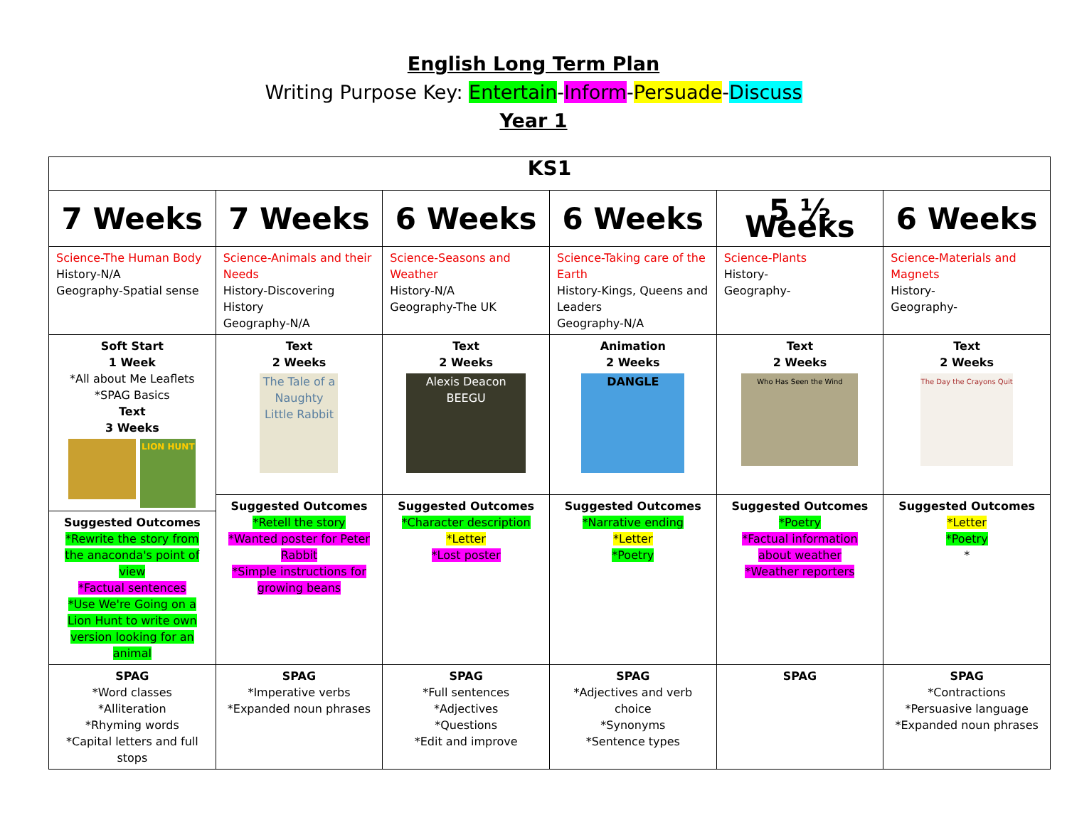English Long Term Plan
Writing Purpose Key: Entertain-Inform-Persuade-Discuss
Year 1
| KS1 | | | | | |
| 7 Weeks | 7 Weeks | 6 Weeks | 6 Weeks | 5 ½ Weeks | 6 Weeks |
| Science-The Human Body History-N/A Geography-Spatial sense | Science-Animals and their Needs History-Discovering History Geography-N/A | Science-Seasons and Weather History-N/A Geography-The UK | Science-Taking care of the Earth History-Kings, Queens and Leaders Geography-N/A | Science-Plants History- Geography- | Science-Materials and Magnets History- Geography- |
| Soft Start 1 Week *All about Me Leaflets *SPAG Basics Text 3 Weeks LION HUNT Suggested Outcomes *Rewrite the story from the anaconda's point of view *Factual sentences *Use We're Going on a Lion Hunt to write own version looking for an animal | Text 2 Weeks The Tale of a Naughty Little Rabbit | Text 2 Weeks Alexis Deacon BEEGU | Animation 2 Weeks DANGLE | Text 2 Weeks Who Has Seen the Wind | Text 2 Weeks The Day the Crayons Quit |
| | Suggested Outcomes *Retell the story *Wanted poster for Peter Rabbit *Simple instructions for growing beans | Suggested Outcomes *Character description *Letter *Lost poster | Suggested Outcomes *Narrative ending *Letter *Poetry | Suggested Outcomes *Poetry *Factual information about weather *Weather reporters | Suggested Outcomes *Letter *Poetry * |
| SPAG *Word classes *Alliteration *Rhyming words *Capital letters and full stops | SPAG *Imperative verbs *Expanded noun phrases | SPAG *Full sentences *Adjectives *Questions *Edit and improve | SPAG *Adjectives and verb choice *Synonyms *Sentence types | SPAG | SPAG *Contractions *Persuasive language *Expanded noun phrases |